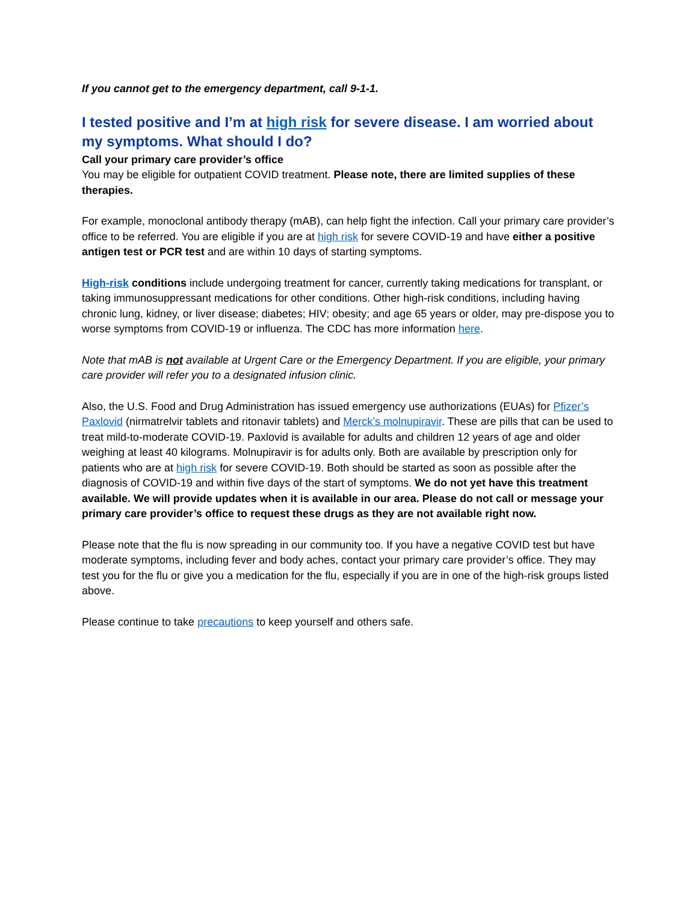If you cannot get to the emergency department, call 9-1-1.
I tested positive and I’m at high risk for severe disease. I am worried about my symptoms. What should I do?
Call your primary care provider’s office
You may be eligible for outpatient COVID treatment. Please note, there are limited supplies of these therapies.
For example, monoclonal antibody therapy (mAB), can help fight the infection. Call your primary care provider’s office to be referred. You are eligible if you are at high risk for severe COVID-19 and have either a positive antigen test or PCR test and are within 10 days of starting symptoms.
High-risk conditions include undergoing treatment for cancer, currently taking medications for transplant, or taking immunosuppressant medications for other conditions. Other high-risk conditions, including having chronic lung, kidney, or liver disease; diabetes; HIV; obesity; and age 65 years or older, may pre-dispose you to worse symptoms from COVID-19 or influenza. The CDC has more information here.
Note that mAB is not available at Urgent Care or the Emergency Department. If you are eligible, your primary care provider will refer you to a designated infusion clinic.
Also, the U.S. Food and Drug Administration has issued emergency use authorizations (EUAs) for Pfizer’s Paxlovid (nirmatrelvir tablets and ritonavir tablets) and Merck’s molnupiravir. These are pills that can be used to treat mild-to-moderate COVID-19. Paxlovid is available for adults and children 12 years of age and older weighing at least 40 kilograms. Molnupiravir is for adults only. Both are available by prescription only for patients who are at high risk for severe COVID-19. Both should be started as soon as possible after the diagnosis of COVID-19 and within five days of the start of symptoms. We do not yet have this treatment available. We will provide updates when it is available in our area. Please do not call or message your primary care provider’s office to request these drugs as they are not available right now.
Please note that the flu is now spreading in our community too. If you have a negative COVID test but have moderate symptoms, including fever and body aches, contact your primary care provider’s office. They may test you for the flu or give you a medication for the flu, especially if you are in one of the high-risk groups listed above.
Please continue to take precautions to keep yourself and others safe.